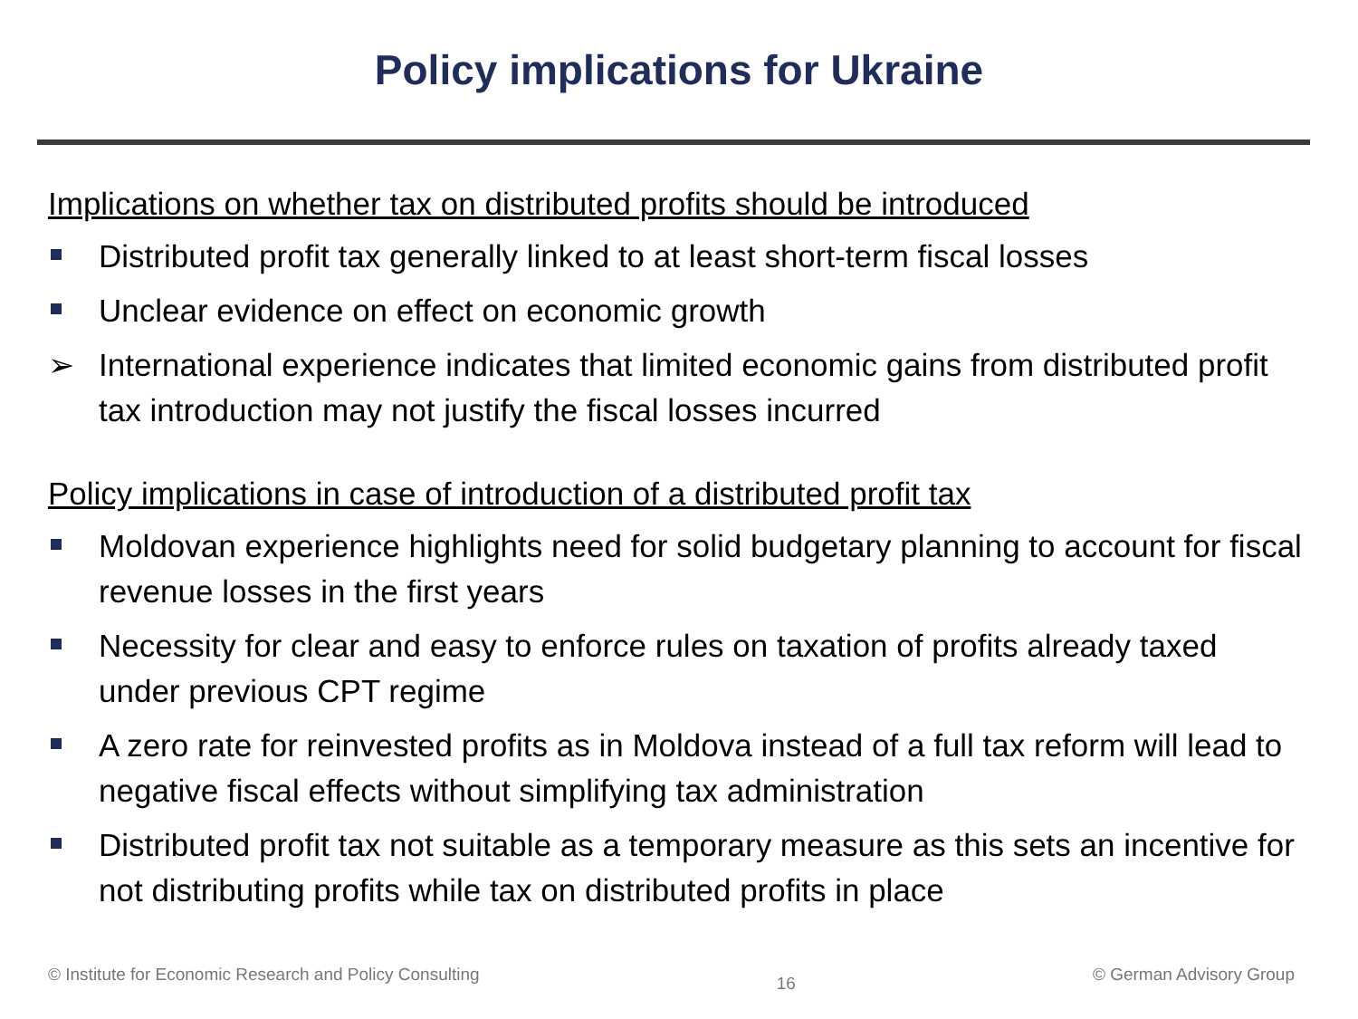Policy implications for Ukraine
Implications on whether tax on distributed profits should be introduced
Distributed profit tax generally linked to at least short-term fiscal losses
Unclear evidence on effect on economic growth
➢ International experience indicates that limited economic gains from distributed profit tax introduction may not justify the fiscal losses incurred
Policy implications in case of introduction of a distributed profit tax
Moldovan experience highlights need for solid budgetary planning to account for fiscal revenue losses in the first years
Necessity for clear and easy to enforce rules on taxation of profits already taxed under previous CPT regime
A zero rate for reinvested profits as in Moldova instead of a full tax reform will lead to negative fiscal effects without simplifying tax administration
Distributed profit tax not suitable as a temporary measure as this sets an incentive for not distributing profits while tax on distributed profits in place
© Institute for Economic Research and Policy Consulting 16 © German Advisory Group